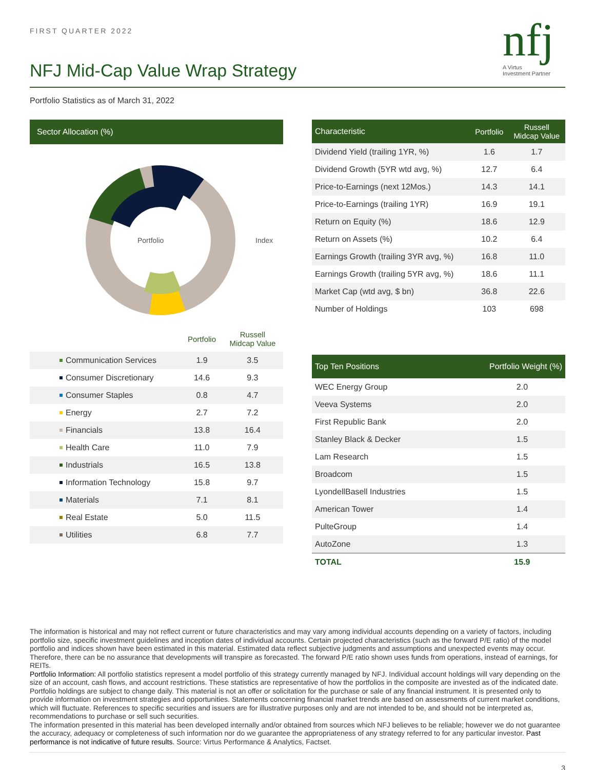nfj
A Virtus
Investment Partner
FIRST QUARTER 2022
NFJ Mid-Cap Value Wrap Strategy
Portfolio Statistics as of March 31, 2022
Sector Allocation (%)
Portfolio
Index
| | Portfolio | Russell Midcap Value |
| Communication Services | 1.9 | 3.5 |
| Consumer Discretionary | 14.6 | 9.3 |
| Consumer Staples | 0.8 | 4.7 |
| Energy | 2.7 | 7.2 |
| Financials | 13.8 | 16.4 |
| Health Care | 11.0 | 7.9 |
| Industrials | 16.5 | 13.8 |
| Information Technology | 15.8 | 9.7 |
| Materials | 7.1 | 8.1 |
| Real Estate | 5.0 | 11.5 |
| Utilities | 6.8 | 7.7 |
| Characteristic | Portfolio | Russell Midcap Value |
| --- | --- | --- |
| Dividend Yield (trailing 1YR, %) | 1.6 | 1.7 |
| Dividend Growth (5YR wtd avg, %) | 12.7 | 6.4 |
| Price-to-Earnings (next 12Mos.) | 14.3 | 14.1 |
| Price-to-Earnings (trailing 1YR) | 16.9 | 19.1 |
| Return on Equity (%) | 18.6 | 12.9 |
| Return on Assets (%) | 10.2 | 6.4 |
| Earnings Growth (trailing 3YR avg, %) | 16.8 | 11.0 |
| Earnings Growth (trailing 5YR avg, %) | 18.6 | 11.1 |
| Market Cap (wtd avg, $ bn) | 36.8 | 22.6 |
| Number of Holdings | 103 | 698 |
| Top Ten Positions | Portfolio Weight (%) |
| --- | --- |
| WEC Energy Group | 2.0 |
| Veeva Systems | 2.0 |
| First Republic Bank | 2.0 |
| Stanley Black & Decker | 1.5 |
| Lam Research | 1.5 |
| Broadcom | 1.5 |
| LyondellBasell Industries | 1.5 |
| American Tower | 1.4 |
| PulteGroup | 1.4 |
| AutoZone | 1.3 |
| TOTAL | 15.9 |
The information is historical and may not reflect current or future characteristics and may vary among individual accounts depending on a variety of factors, including portfolio size, specific investment guidelines and inception dates of individual accounts. Certain projected characteristics (such as the forward P/E ratio) of the model portfolio and indices shown have been estimated in this material. Estimated data reflect subjective judgments and assumptions and unexpected events may occur. Therefore, there can be no assurance that developments will transpire as forecasted. The forward P/E ratio shown uses funds from operations, instead of earnings, for REITs.
Portfolio Information: All portfolio statistics represent a model portfolio of this strategy currently managed by NFJ. Individual account holdings will vary depending on the size of an account, cash flows, and account restrictions. These statistics are representative of how the portfolios in the composite are invested as of the indicated date. Portfolio holdings are subject to change daily. This material is not an offer or solicitation for the purchase or sale of any financial instrument. It is presented only to provide information on investment strategies and opportunities. Statements concerning financial market trends are based on assessments of current market conditions, which will fluctuate. References to specific securities and issuers are for illustrative purposes only and are not intended to be, and should not be interpreted as, recommendations to purchase or sell such securities.
The information presented in this material has been developed internally and/or obtained from sources which NFJ believes to be reliable; however we do not guarantee the accuracy, adequacy or completeness of such information nor do we guarantee the appropriateness of any strategy referred to for any particular investor. Past performance is not indicative of future results. Source: Virtus Performance & Analytics, Factset.
3